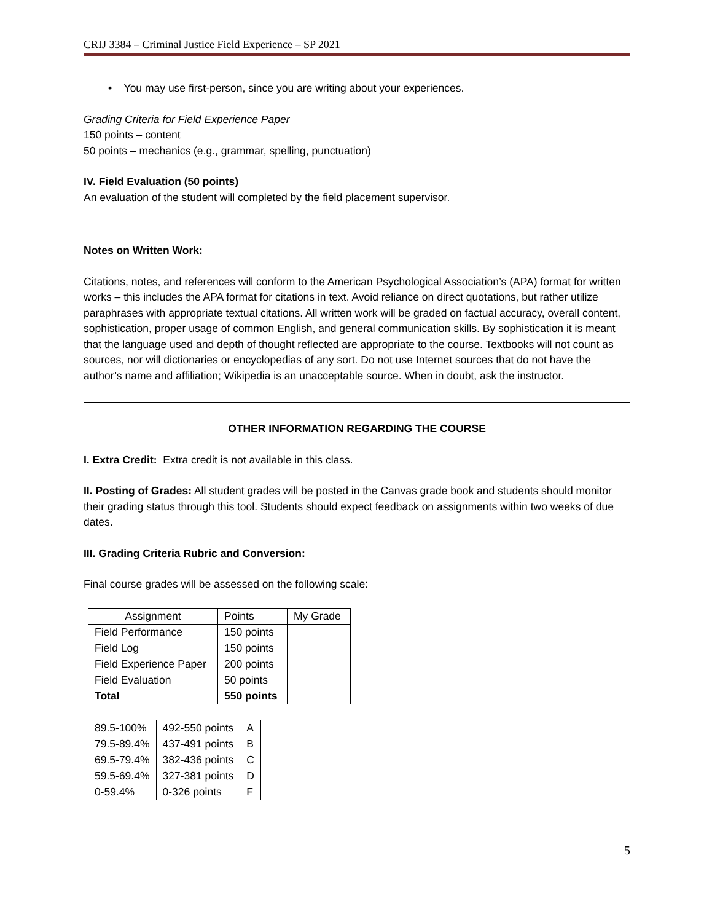CRIJ 3384 – Criminal Justice Field Experience – SP 2021
• You may use first-person, since you are writing about your experiences.
Grading Criteria for Field Experience Paper
150 points – content
50 points – mechanics (e.g., grammar, spelling, punctuation)
IV. Field Evaluation (50 points)
An evaluation of the student will completed by the field placement supervisor.
Notes on Written Work:
Citations, notes, and references will conform to the American Psychological Association’s (APA) format for written works – this includes the APA format for citations in text. Avoid reliance on direct quotations, but rather utilize paraphrases with appropriate textual citations. All written work will be graded on factual accuracy, overall content, sophistication, proper usage of common English, and general communication skills. By sophistication it is meant that the language used and depth of thought reflected are appropriate to the course. Textbooks will not count as sources, nor will dictionaries or encyclopedias of any sort. Do not use Internet sources that do not have the author’s name and affiliation; Wikipedia is an unacceptable source. When in doubt, ask the instructor.
OTHER INFORMATION REGARDING THE COURSE
I. Extra Credit: Extra credit is not available in this class.
II. Posting of Grades: All student grades will be posted in the Canvas grade book and students should monitor their grading status through this tool. Students should expect feedback on assignments within two weeks of due dates.
III. Grading Criteria Rubric and Conversion:
Final course grades will be assessed on the following scale:
| Assignment | Points | My Grade |
| Field Performance | 150 points | |
| Field Log | 150 points | |
| Field Experience Paper | 200 points | |
| Field Evaluation | 50 points | |
| Total | 550 points | |
| 89.5-100% | 492-550 points | A |
| 79.5-89.4% | 437-491 points | B |
| 69.5-79.4% | 382-436 points | C |
| 59.5-69.4% | 327-381 points | D |
| 0-59.4% | 0-326 points | F |
5